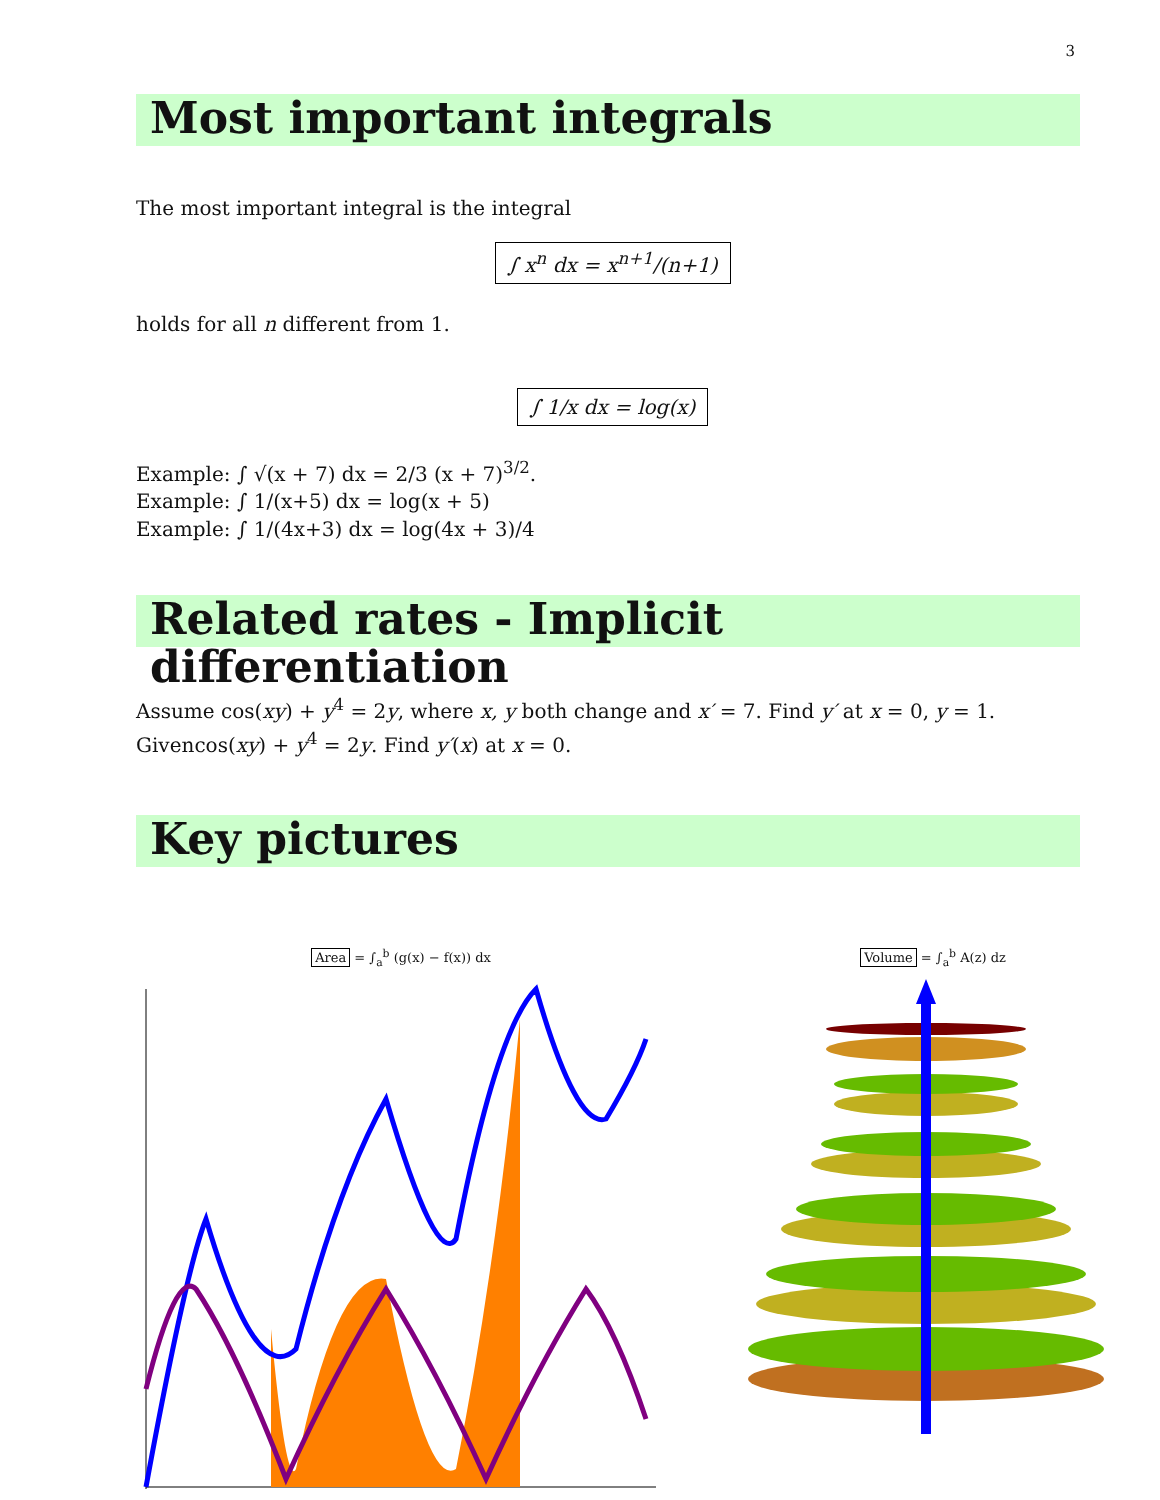3
Most important integrals
The most important integral is the integral
∫ x<sup>n</sup> dx = x<sup>n+1</sup>/(n+1)
holds for all n different from 1.
∫ 1/x dx = log(x)
Example: ∫ √(x + 7) dx = 2/3 (x + 7)<sup>3/2</sup>.
Example: ∫ 1/(x+5) dx = log(x + 5)
Example: ∫ 1/(4x+3) dx = log(4x + 3)/4
Related rates - Implicit differentiation
Assume cos(xy) + y<sup>4</sup> = 2y, where x, y both change and x′ = 7. Find y′ at x = 0, y = 1. Givencos(xy) + y<sup>4</sup> = 2y. Find y′(x) at x = 0.
Key pictures
Area = ∫<sub>a</sub><sup>b</sup> (g(x) − f(x)) dx Volume = ∫<sub>a</sub><sup>b</sup> A(z) dz